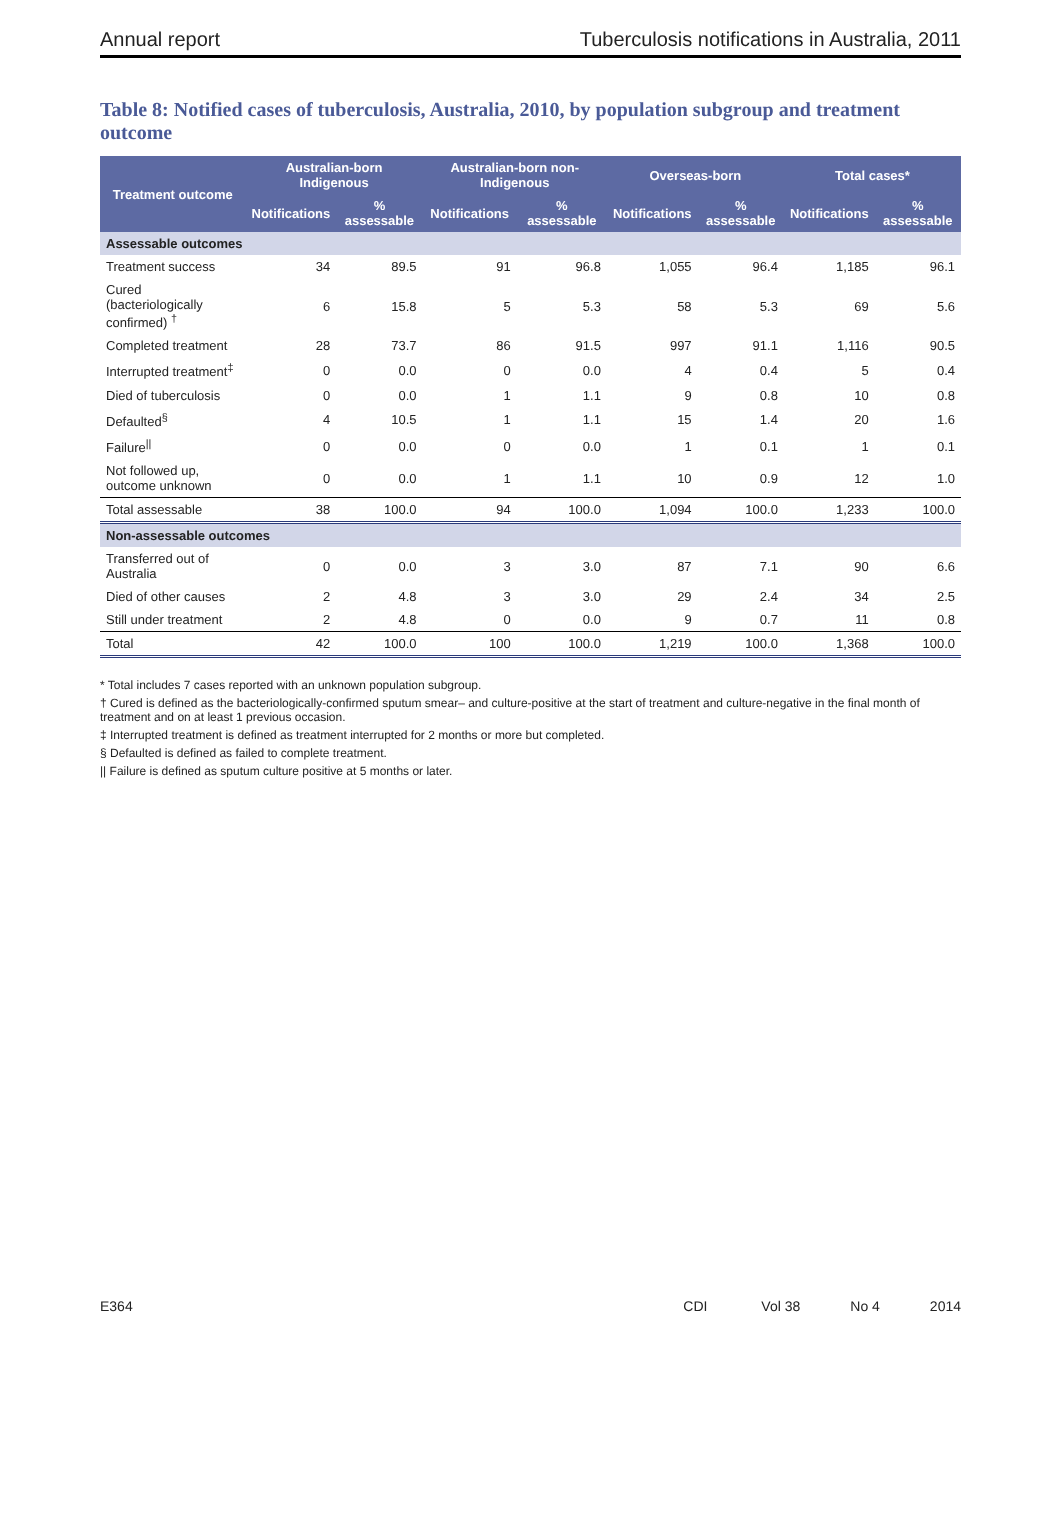Annual report Tuberculosis notifications in Australia, 2011
Table 8: Notified cases of tuberculosis, Australia, 2010, by population subgroup and treatment outcome
| Treatment outcome | Australian-born Indigenous | | Australian-born non-Indigenous | | Overseas-born | | Total cases* | |
| --- | --- | --- | --- | --- | --- | --- | --- | --- |
| | Notifications | % assessable | Notifications | % assessable | Notifications | % assessable | Notifications | % assessable |
| Assessable outcomes | | | | | | | | |
| Treatment success | 34 | 89.5 | 91 | 96.8 | 1,055 | 96.4 | 1,185 | 96.1 |
| Cured (bacteriologically confirmed) <sup>†</sup> | 6 | 15.8 | 5 | 5.3 | 58 | 5.3 | 69 | 5.6 |
| Completed treatment | 28 | 73.7 | 86 | 91.5 | 997 | 91.1 | 1,116 | 90.5 |
| Interrupted treatment<sup>‡</sup> | 0 | 0.0 | 0 | 0.0 | 4 | 0.4 | 5 | 0.4 |
| Died of tuberculosis | 0 | 0.0 | 1 | 1.1 | 9 | 0.8 | 10 | 0.8 |
| Defaulted<sup>§</sup> | 4 | 10.5 | 1 | 1.1 | 15 | 1.4 | 20 | 1.6 |
| Failure<sup>//</sup> | 0 | 0.0 | 0 | 0.0 | 1 | 0.1 | 1 | 0.1 |
| Not followed up, outcome unknown | 0 | 0.0 | 1 | 1.1 | 10 | 0.9 | 12 | 1.0 |
| Total assessable | 38 | 100.0 | 94 | 100.0 | 1,094 | 100.0 | 1,233 | 100.0 |
| Non-assessable outcomes | | | | | | | | |
| Transferred out of Australia | 0 | 0.0 | 3 | 3.0 | 87 | 7.1 | 90 | 6.6 |
| Died of other causes | 2 | 4.8 | 3 | 3.0 | 29 | 2.4 | 34 | 2.5 |
| Still under treatment | 2 | 4.8 | 0 | 0.0 | 9 | 0.7 | 11 | 0.8 |
| Total | 42 | 100.0 | 100 | 100.0 | 1,219 | 100.0 | 1,368 | 100.0 |
* Total includes 7 cases reported with an unknown population subgroup.
† Cured is defined as the bacteriologically-confirmed sputum smear– and culture-positive at the start of treatment and culture-negative in the final month of treatment and on at least 1 previous occasion.
‡ Interrupted treatment is defined as treatment interrupted for 2 months or more but completed.
§ Defaulted is defined as failed to complete treatment.
|| Failure is defined as sputum culture positive at 5 months or later.
E364 CDI Vol 38 No 4 2014